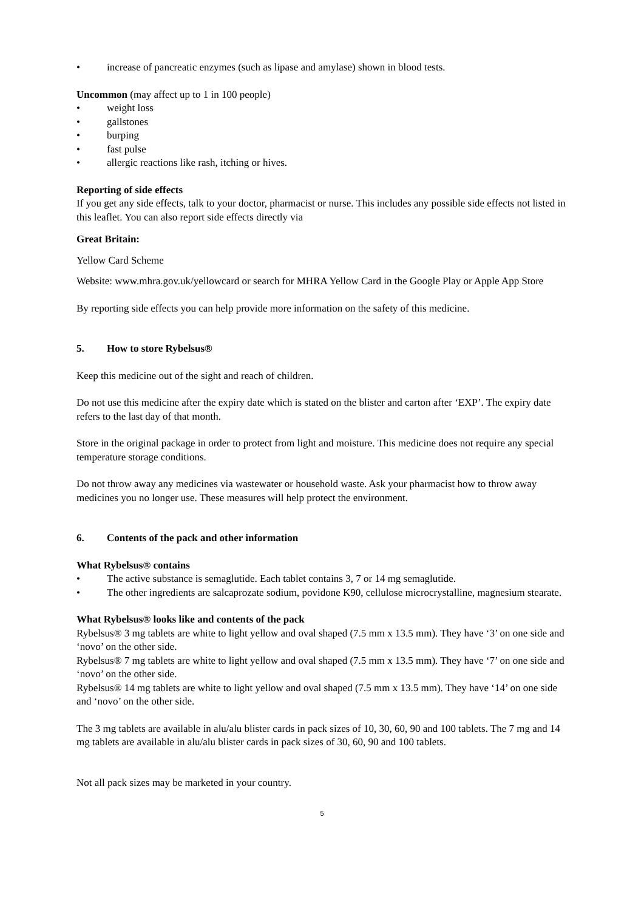• increase of pancreatic enzymes (such as lipase and amylase) shown in blood tests.
Uncommon (may affect up to 1 in 100 people)
• weight loss
• gallstones
• burping
• fast pulse
• allergic reactions like rash, itching or hives.
Reporting of side effects
If you get any side effects, talk to your doctor, pharmacist or nurse. This includes any possible side effects not listed in this leaflet. You can also report side effects directly via
Great Britain:
Yellow Card Scheme
Website: www.mhra.gov.uk/yellowcard or search for MHRA Yellow Card in the Google Play or Apple App Store
By reporting side effects you can help provide more information on the safety of this medicine.
5. How to store Rybelsus®
Keep this medicine out of the sight and reach of children.
Do not use this medicine after the expiry date which is stated on the blister and carton after ‘EXP’. The expiry date refers to the last day of that month.
Store in the original package in order to protect from light and moisture. This medicine does not require any special temperature storage conditions.
Do not throw away any medicines via wastewater or household waste. Ask your pharmacist how to throw away medicines you no longer use. These measures will help protect the environment.
6. Contents of the pack and other information
What Rybelsus® contains
• The active substance is semaglutide. Each tablet contains 3, 7 or 14 mg semaglutide.
• The other ingredients are salcaprozate sodium, povidone K90, cellulose microcrystalline, magnesium stearate.
What Rybelsus® looks like and contents of the pack
Rybelsus® 3 mg tablets are white to light yellow and oval shaped (7.5 mm x 13.5 mm). They have ‘3’ on one side and ‘novo’ on the other side.
Rybelsus® 7 mg tablets are white to light yellow and oval shaped (7.5 mm x 13.5 mm). They have ‘7’ on one side and ‘novo’ on the other side.
Rybelsus® 14 mg tablets are white to light yellow and oval shaped (7.5 mm x 13.5 mm). They have ‘14’ on one side and ‘novo’ on the other side.
The 3 mg tablets are available in alu/alu blister cards in pack sizes of 10, 30, 60, 90 and 100 tablets. The 7 mg and 14 mg tablets are available in alu/alu blister cards in pack sizes of 30, 60, 90 and 100 tablets.
Not all pack sizes may be marketed in your country.
5